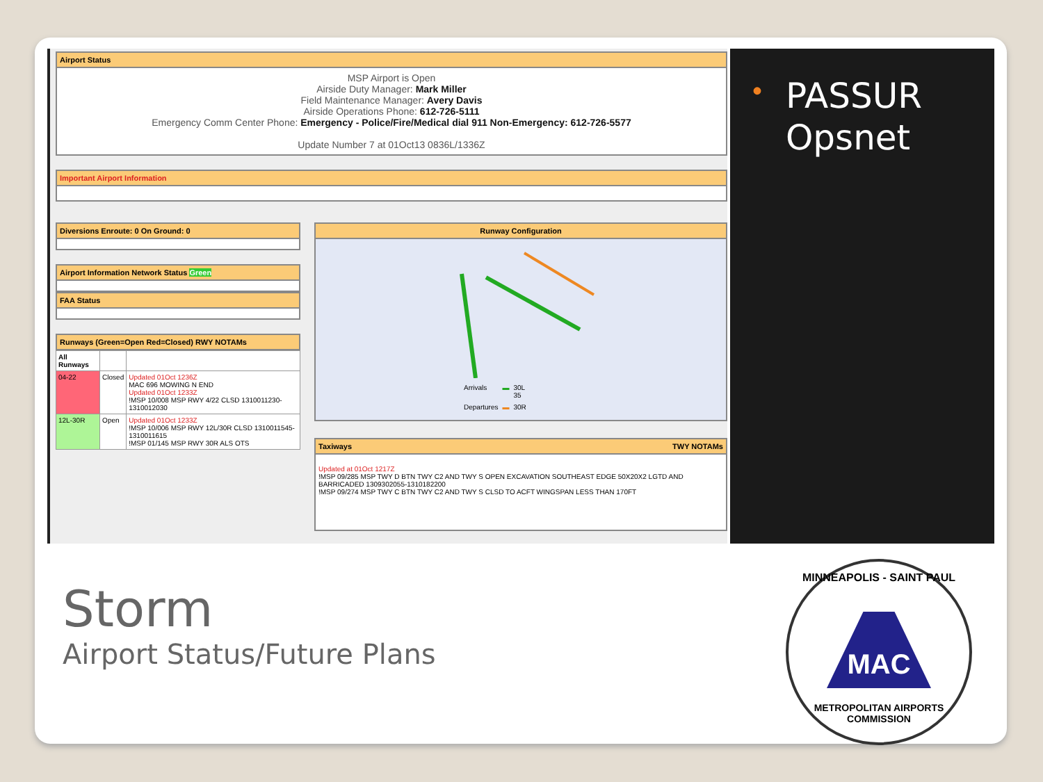Airport Status
MSP Airport is Open
Airside Duty Manager: Mark Miller
Field Maintenance Manager: Avery Davis
Airside Operations Phone: 612-726-5111
Emergency Comm Center Phone: Emergency - Police/Fire/Medical dial 911 Non-Emergency: 612-726-5577
Update Number 7 at 01Oct13 0836L/1336Z
Important Airport Information
Diversions Enroute: 0 On Ground: 0
Airport Information Network Status Green
FAA Status
Runways (Green=Open Red=Closed) RWY NOTAMs
| All Runways | | |
| 04-22 | Closed | Updated 01Oct 1236Z MAC 696 MOWING N END Updated 01Oct 1233Z !MSP 10/008 MSP RWY 4/22 CLSD 1310011230-1310012030 |
| 12L-30R | Open | Updated 01Oct 1233Z !MSP 10/006 MSP RWY 12L/30R CLSD 1310011545-1310011615 !MSP 01/145 MSP RWY 30R ALS OTS |
Runway Configuration
| Arrivals | ▬ | 30L 35 |
| Departures | ▬ | 30R |
Taxiways TWY NOTAMs
Updated at 01Oct 1217Z
!MSP 09/285 MSP TWY D BTN TWY C2 AND TWY S OPEN EXCAVATION SOUTHEAST EDGE 50X20X2 LGTD AND BARRICADED 1309302055-1310182200
!MSP 09/274 MSP TWY C BTN TWY C2 AND TWY S CLSD TO ACFT WINGSPAN LESS THAN 170FT
•
PASSUR Opsnet
Storm
Airport Status/Future Plans
MINNEAPOLIS - SAINT PAUL
MAC
METROPOLITAN AIRPORTS COMMISSION